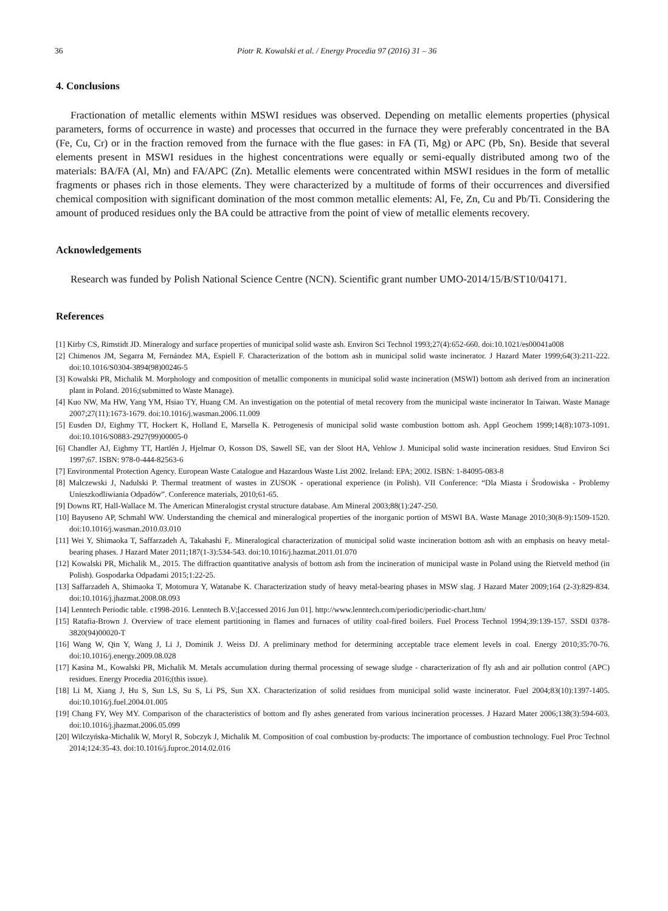36 Piotr R. Kowalski et al. / Energy Procedia 97 (2016) 31 – 36
4. Conclusions
Fractionation of metallic elements within MSWI residues was observed. Depending on metallic elements properties (physical parameters, forms of occurrence in waste) and processes that occurred in the furnace they were preferably concentrated in the BA (Fe, Cu, Cr) or in the fraction removed from the furnace with the flue gases: in FA (Ti, Mg) or APC (Pb, Sn). Beside that several elements present in MSWI residues in the highest concentrations were equally or semi-equally distributed among two of the materials: BA/FA (Al, Mn) and FA/APC (Zn). Metallic elements were concentrated within MSWI residues in the form of metallic fragments or phases rich in those elements. They were characterized by a multitude of forms of their occurrences and diversified chemical composition with significant domination of the most common metallic elements: Al, Fe, Zn, Cu and Pb/Ti. Considering the amount of produced residues only the BA could be attractive from the point of view of metallic elements recovery.
Acknowledgements
Research was funded by Polish National Science Centre (NCN). Scientific grant number UMO-2014/15/B/ST10/04171.
References
[1] Kirby CS, Rimstidt JD. Mineralogy and surface properties of municipal solid waste ash. Environ Sci Technol 1993;27(4):652-660. doi:10.1021/es00041a008
[2] Chimenos JM, Segarra M, Fernández MA, Espiell F. Characterization of the bottom ash in municipal solid waste incinerator. J Hazard Mater 1999;64(3):211-222. doi:10.1016/S0304-3894(98)00246-5
[3] Kowalski PR, Michalik M. Morphology and composition of metallic components in municipal solid waste incineration (MSWI) bottom ash derived from an incineration plant in Poland. 2016;(submitted to Waste Manage).
[4] Kuo NW, Ma HW, Yang YM, Hsiao TY, Huang CM. An investigation on the potential of metal recovery from the municipal waste incinerator In Taiwan. Waste Manage 2007;27(11):1673-1679. doi:10.1016/j.wasman.2006.11.009
[5] Eusden DJ, Eighmy TT, Hockert K, Holland E, Marsella K. Petrogenesis of municipal solid waste combustion bottom ash. Appl Geochem 1999;14(8):1073-1091. doi:10.1016/S0883-2927(99)00005-0
[6] Chandler AJ, Eighmy TT, Hartlén J, Hjelmar O, Kosson DS, Sawell SE, van der Sloot HA, Vehlow J. Municipal solid waste incineration residues. Stud Environ Sci 1997;67. ISBN: 978-0-444-82563-6
[7] Environmental Protection Agency. European Waste Catalogue and Hazardous Waste List 2002. Ireland: EPA; 2002. ISBN: 1-84095-083-8
[8] Malczewski J, Nadulski P. Thermal treatment of wastes in ZUSOK - operational experience (in Polish). VII Conference: “Dla Miasta i Środowiska - Problemy Unieszkodliwiania Odpadów”. Conference materials, 2010;61-65.
[9] Downs RT, Hall-Wallace M. The American Mineralogist crystal structure database. Am Mineral 2003;88(1):247-250.
[10] Bayuseno AP, Schmahl WW. Understanding the chemical and mineralogical properties of the inorganic portion of MSWI BA. Waste Manage 2010;30(8-9):1509-1520. doi:10.1016/j.wasman.2010.03.010
[11] Wei Y, Shimaoka T, Saffarzadeh A, Takahashi F,. Mineralogical characterization of municipal solid waste incineration bottom ash with an emphasis on heavy metal-bearing phases. J Hazard Mater 2011;187(1-3):534-543. doi:10.1016/j.hazmat.2011.01.070
[12] Kowalski PR, Michalik M., 2015. The diffraction quantitative analysis of bottom ash from the incineration of municipal waste in Poland using the Rietveld method (in Polish). Gospodarka Odpadami 2015;1:22-25.
[13] Saffarzadeh A, Shimaoka T, Motomura Y, Watanabe K. Characterization study of heavy metal-bearing phases in MSW slag. J Hazard Mater 2009;164 (2-3):829-834. doi:10.1016/j.jhazmat.2008.08.093
[14] Lenntech Periodic table. c1998-2016. Lenntech B.V;[accessed 2016 Jun 01]. http://www.lenntech.com/periodic/periodic-chart.htm/
[15] Ratafia-Brown J. Overview of trace element partitioning in flames and furnaces of utility coal-fired boilers. Fuel Process Technol 1994;39:139-157. SSDI 0378-3820(94)00020-T
[16] Wang W, Qin Y, Wang J, Li J, Dominik J. Weiss DJ. A preliminary method for determining acceptable trace element levels in coal. Energy 2010;35:70-76. doi:10.1016/j.energy.2009.08.028
[17] Kasina M., Kowalski PR, Michalik M. Metals accumulation during thermal processing of sewage sludge - characterization of fly ash and air pollution control (APC) residues. Energy Procedia 2016;(this issue).
[18] Li M, Xiang J, Hu S, Sun LS, Su S, Li PS, Sun XX. Characterization of solid residues from municipal solid waste incinerator. Fuel 2004;83(10):1397-1405. doi:10.1016/j.fuel.2004.01.005
[19] Chang FY, Wey MY. Comparison of the characteristics of bottom and fly ashes generated from various incineration processes. J Hazard Mater 2006;138(3):594-603. doi:10.1016/j.jhazmat.2006.05.099
[20] Wilczyńska-Michalik W, Moryl R, Sobczyk J, Michalik M. Composition of coal combustion by-products: The importance of combustion technology. Fuel Proc Technol 2014;124:35-43. doi:10.1016/j.fuproc.2014.02.016